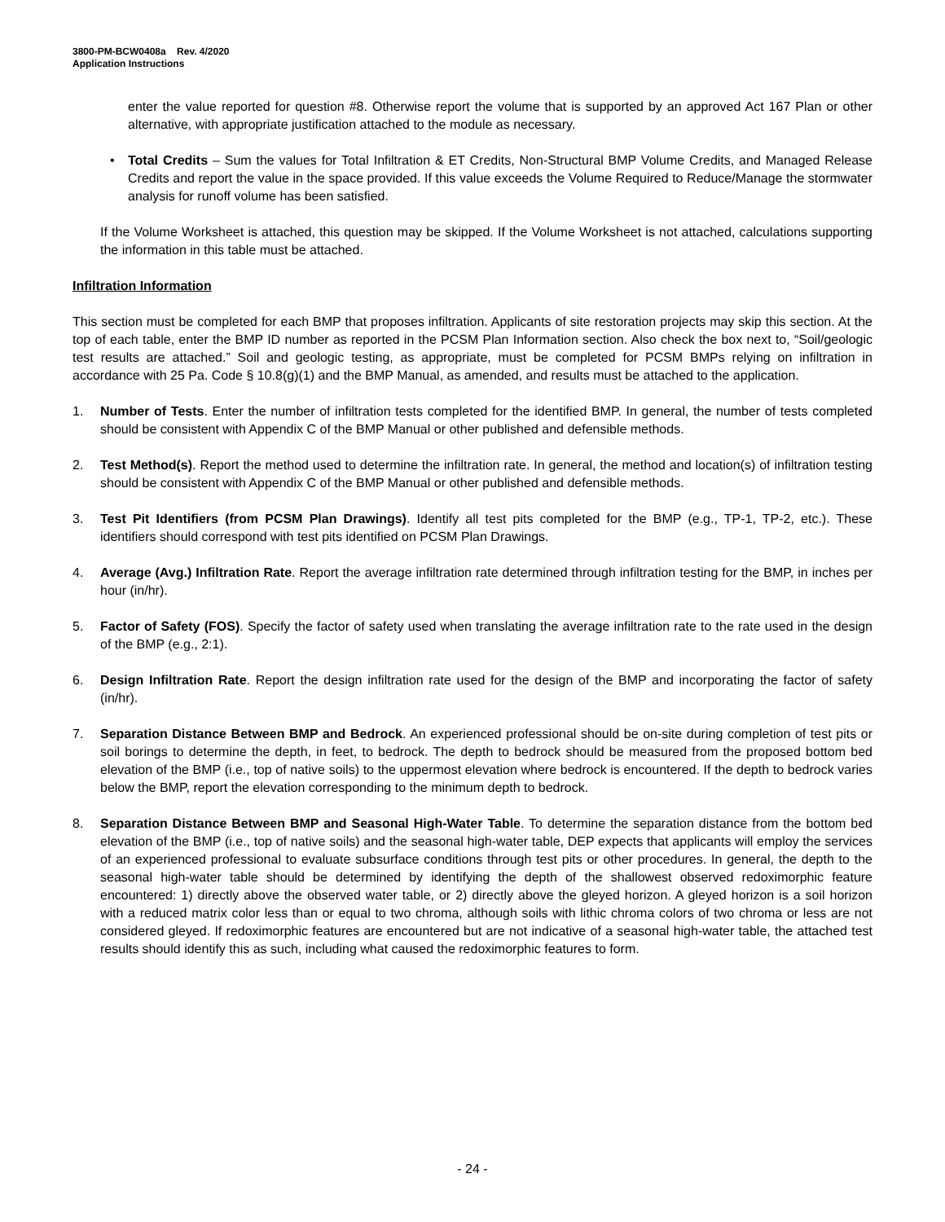3800-PM-BCW0408a Rev. 4/2020
Application Instructions
enter the value reported for question #8. Otherwise report the volume that is supported by an approved Act 167 Plan or other alternative, with appropriate justification attached to the module as necessary.
• Total Credits – Sum the values for Total Infiltration & ET Credits, Non-Structural BMP Volume Credits, and Managed Release Credits and report the value in the space provided. If this value exceeds the Volume Required to Reduce/Manage the stormwater analysis for runoff volume has been satisfied.
If the Volume Worksheet is attached, this question may be skipped. If the Volume Worksheet is not attached, calculations supporting the information in this table must be attached.
Infiltration Information
This section must be completed for each BMP that proposes infiltration. Applicants of site restoration projects may skip this section. At the top of each table, enter the BMP ID number as reported in the PCSM Plan Information section. Also check the box next to, “Soil/geologic test results are attached.” Soil and geologic testing, as appropriate, must be completed for PCSM BMPs relying on infiltration in accordance with 25 Pa. Code § 10.8(g)(1) and the BMP Manual, as amended, and results must be attached to the application.
1. Number of Tests. Enter the number of infiltration tests completed for the identified BMP. In general, the number of tests completed should be consistent with Appendix C of the BMP Manual or other published and defensible methods.
2. Test Method(s). Report the method used to determine the infiltration rate. In general, the method and location(s) of infiltration testing should be consistent with Appendix C of the BMP Manual or other published and defensible methods.
3. Test Pit Identifiers (from PCSM Plan Drawings). Identify all test pits completed for the BMP (e.g., TP-1, TP-2, etc.). These identifiers should correspond with test pits identified on PCSM Plan Drawings.
4. Average (Avg.) Infiltration Rate. Report the average infiltration rate determined through infiltration testing for the BMP, in inches per hour (in/hr).
5. Factor of Safety (FOS). Specify the factor of safety used when translating the average infiltration rate to the rate used in the design of the BMP (e.g., 2:1).
6. Design Infiltration Rate. Report the design infiltration rate used for the design of the BMP and incorporating the factor of safety (in/hr).
7. Separation Distance Between BMP and Bedrock. An experienced professional should be on-site during completion of test pits or soil borings to determine the depth, in feet, to bedrock. The depth to bedrock should be measured from the proposed bottom bed elevation of the BMP (i.e., top of native soils) to the uppermost elevation where bedrock is encountered. If the depth to bedrock varies below the BMP, report the elevation corresponding to the minimum depth to bedrock.
8. Separation Distance Between BMP and Seasonal High-Water Table. To determine the separation distance from the bottom bed elevation of the BMP (i.e., top of native soils) and the seasonal high-water table, DEP expects that applicants will employ the services of an experienced professional to evaluate subsurface conditions through test pits or other procedures. In general, the depth to the seasonal high-water table should be determined by identifying the depth of the shallowest observed redoximorphic feature encountered: 1) directly above the observed water table, or 2) directly above the gleyed horizon. A gleyed horizon is a soil horizon with a reduced matrix color less than or equal to two chroma, although soils with lithic chroma colors of two chroma or less are not considered gleyed. If redoximorphic features are encountered but are not indicative of a seasonal high-water table, the attached test results should identify this as such, including what caused the redoximorphic features to form.
- 24 -